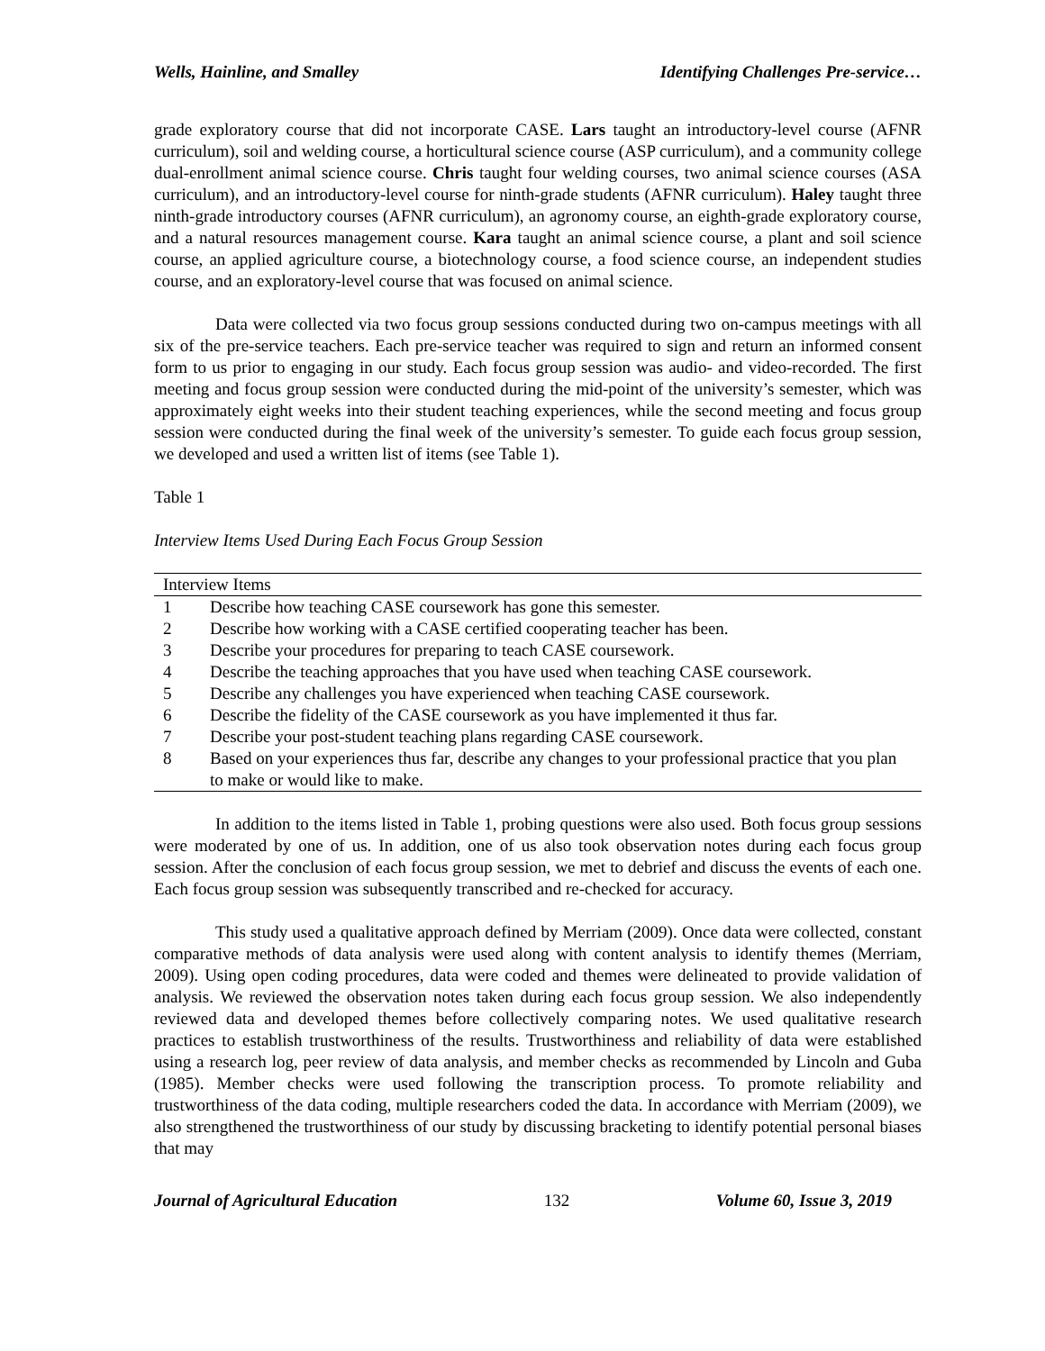Wells, Hainline, and Smalley Identifying Challenges Pre-service…
grade exploratory course that did not incorporate CASE. Lars taught an introductory-level course (AFNR curriculum), soil and welding course, a horticultural science course (ASP curriculum), and a community college dual-enrollment animal science course. Chris taught four welding courses, two animal science courses (ASA curriculum), and an introductory-level course for ninth-grade students (AFNR curriculum). Haley taught three ninth-grade introductory courses (AFNR curriculum), an agronomy course, an eighth-grade exploratory course, and a natural resources management course. Kara taught an animal science course, a plant and soil science course, an applied agriculture course, a biotechnology course, a food science course, an independent studies course, and an exploratory-level course that was focused on animal science.
Data were collected via two focus group sessions conducted during two on-campus meetings with all six of the pre-service teachers. Each pre-service teacher was required to sign and return an informed consent form to us prior to engaging in our study. Each focus group session was audio- and video-recorded. The first meeting and focus group session were conducted during the mid-point of the university’s semester, which was approximately eight weeks into their student teaching experiences, while the second meeting and focus group session were conducted during the final week of the university’s semester. To guide each focus group session, we developed and used a written list of items (see Table 1).
Table 1
Interview Items Used During Each Focus Group Session
| Interview Items | |
| --- | --- |
| 1 | Describe how teaching CASE coursework has gone this semester. |
| 2 | Describe how working with a CASE certified cooperating teacher has been. |
| 3 | Describe your procedures for preparing to teach CASE coursework. |
| 4 | Describe the teaching approaches that you have used when teaching CASE coursework. |
| 5 | Describe any challenges you have experienced when teaching CASE coursework. |
| 6 | Describe the fidelity of the CASE coursework as you have implemented it thus far. |
| 7 | Describe your post-student teaching plans regarding CASE coursework. |
| 8 | Based on your experiences thus far, describe any changes to your professional practice that you plan to make or would like to make. |
In addition to the items listed in Table 1, probing questions were also used. Both focus group sessions were moderated by one of us. In addition, one of us also took observation notes during each focus group session. After the conclusion of each focus group session, we met to debrief and discuss the events of each one. Each focus group session was subsequently transcribed and re-checked for accuracy.
This study used a qualitative approach defined by Merriam (2009). Once data were collected, constant comparative methods of data analysis were used along with content analysis to identify themes (Merriam, 2009). Using open coding procedures, data were coded and themes were delineated to provide validation of analysis. We reviewed the observation notes taken during each focus group session. We also independently reviewed data and developed themes before collectively comparing notes. We used qualitative research practices to establish trustworthiness of the results. Trustworthiness and reliability of data were established using a research log, peer review of data analysis, and member checks as recommended by Lincoln and Guba (1985). Member checks were used following the transcription process. To promote reliability and trustworthiness of the data coding, multiple researchers coded the data. In accordance with Merriam (2009), we also strengthened the trustworthiness of our study by discussing bracketing to identify potential personal biases that may
Journal of Agricultural Education 132 Volume 60, Issue 3, 2019